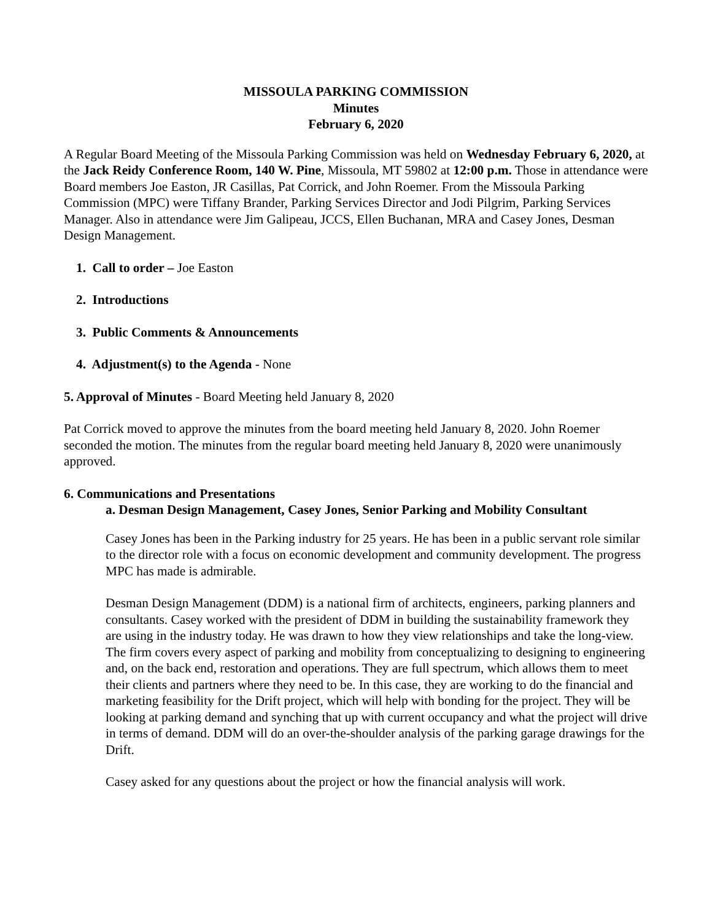MISSOULA PARKING COMMISSION
Minutes
February 6, 2020
A Regular Board Meeting of the Missoula Parking Commission was held on Wednesday February 6, 2020, at the Jack Reidy Conference Room, 140 W. Pine, Missoula, MT 59802 at 12:00 p.m. Those in attendance were Board members Joe Easton, JR Casillas, Pat Corrick, and John Roemer. From the Missoula Parking Commission (MPC) were Tiffany Brander, Parking Services Director and Jodi Pilgrim, Parking Services Manager. Also in attendance were Jim Galipeau, JCCS, Ellen Buchanan, MRA and Casey Jones, Desman Design Management.
1. Call to order – Joe Easton
2. Introductions
3. Public Comments & Announcements
4. Adjustment(s) to the Agenda - None
5. Approval of Minutes - Board Meeting held January 8, 2020
Pat Corrick moved to approve the minutes from the board meeting held January 8, 2020. John Roemer seconded the motion. The minutes from the regular board meeting held January 8, 2020 were unanimously approved.
6. Communications and Presentations
a. Desman Design Management, Casey Jones, Senior Parking and Mobility Consultant
Casey Jones has been in the Parking industry for 25 years. He has been in a public servant role similar to the director role with a focus on economic development and community development. The progress MPC has made is admirable.
Desman Design Management (DDM) is a national firm of architects, engineers, parking planners and consultants. Casey worked with the president of DDM in building the sustainability framework they are using in the industry today. He was drawn to how they view relationships and take the long-view. The firm covers every aspect of parking and mobility from conceptualizing to designing to engineering and, on the back end, restoration and operations. They are full spectrum, which allows them to meet their clients and partners where they need to be. In this case, they are working to do the financial and marketing feasibility for the Drift project, which will help with bonding for the project. They will be looking at parking demand and synching that up with current occupancy and what the project will drive in terms of demand. DDM will do an over-the-shoulder analysis of the parking garage drawings for the Drift.
Casey asked for any questions about the project or how the financial analysis will work.